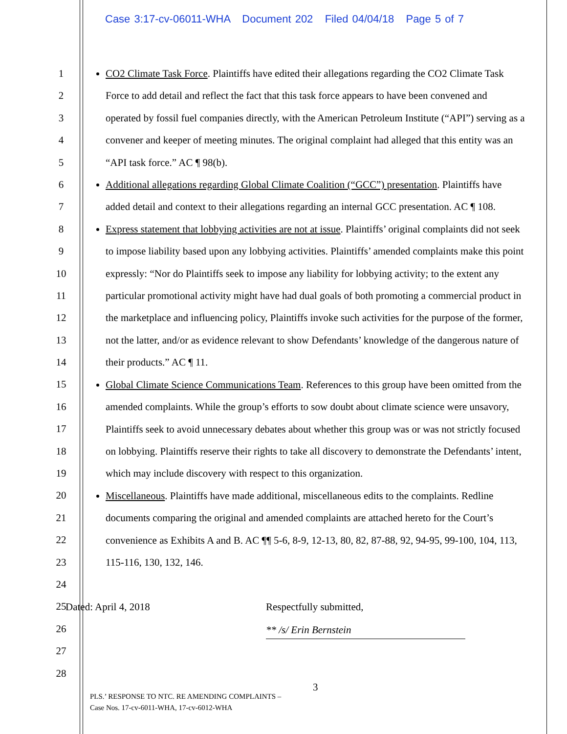Case 3:17-cv-06011-WHA Document 202 Filed 04/04/18 Page 5 of 7
1
2
3
4
5
6
7
8
9
10
11
12
13
14
15
16
17
18
19
20
21
22
23
24
25
26
27
28
CO2 Climate Task Force. Plaintiffs have edited their allegations regarding the CO2 Climate Task Force to add detail and reflect the fact that this task force appears to have been convened and operated by fossil fuel companies directly, with the American Petroleum Institute (“API”) serving as a convener and keeper of meeting minutes. The original complaint had alleged that this entity was an “API task force.” AC ¶ 98(b).
Additional allegations regarding Global Climate Coalition (“GCC”) presentation. Plaintiffs have added detail and context to their allegations regarding an internal GCC presentation. AC ¶ 108.
Express statement that lobbying activities are not at issue. Plaintiffs’ original complaints did not seek to impose liability based upon any lobbying activities. Plaintiffs’ amended complaints make this point expressly: “Nor do Plaintiffs seek to impose any liability for lobbying activity; to the extent any particular promotional activity might have had dual goals of both promoting a commercial product in the marketplace and influencing policy, Plaintiffs invoke such activities for the purpose of the former, not the latter, and/or as evidence relevant to show Defendants’ knowledge of the dangerous nature of their products.” AC ¶ 11.
Global Climate Science Communications Team. References to this group have been omitted from the amended complaints. While the group’s efforts to sow doubt about climate science were unsavory, Plaintiffs seek to avoid unnecessary debates about whether this group was or was not strictly focused on lobbying. Plaintiffs reserve their rights to take all discovery to demonstrate the Defendants’ intent, which may include discovery with respect to this organization.
Miscellaneous. Plaintiffs have made additional, miscellaneous edits to the complaints. Redline documents comparing the original and amended complaints are attached hereto for the Court’s convenience as Exhibits A and B. AC ¶¶ 5-6, 8-9, 12-13, 80, 82, 87-88, 92, 94-95, 99-100, 104, 113, 115-116, 130, 132, 146.
Dated: April 4, 2018 Respectfully submitted,
** /s/ Erin Bernstein
3
PLS.’ RESPONSE TO NTC. RE AMENDING COMPLAINTS –
Case Nos. 17-cv-6011-WHA, 17-cv-6012-WHA